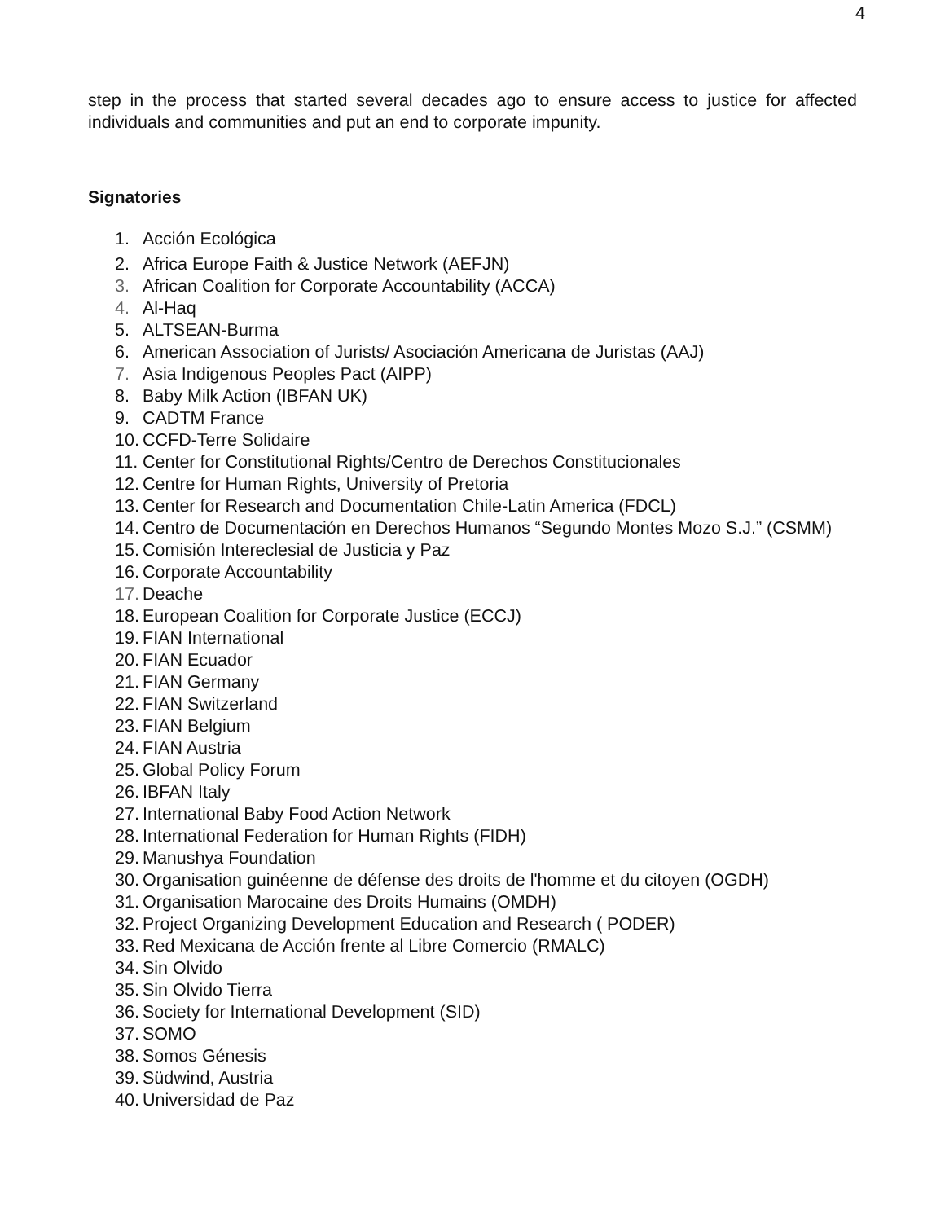4
step in the process that started several decades ago to ensure access to justice for affected individuals and communities and put an end to corporate impunity.
Signatories
1. Acción Ecológica
2. Africa Europe Faith & Justice Network (AEFJN)
3. African Coalition for Corporate Accountability (ACCA)
4. Al-Haq
5. ALTSEAN-Burma
6. American Association of Jurists/ Asociación Americana de Juristas (AAJ)
7. Asia Indigenous Peoples Pact (AIPP)
8. Baby Milk Action (IBFAN UK)
9. CADTM France
10. CCFD-Terre Solidaire
11. Center for Constitutional Rights/Centro de Derechos Constitucionales
12. Centre for Human Rights, University of Pretoria
13. Center for Research and Documentation Chile-Latin America (FDCL)
14. Centro de Documentación en Derechos Humanos “Segundo Montes Mozo S.J.” (CSMM)
15. Comisión Intereclesial de Justicia y Paz
16. Corporate Accountability
17. Deache
18. European Coalition for Corporate Justice (ECCJ)
19. FIAN International
20. FIAN Ecuador
21. FIAN Germany
22. FIAN Switzerland
23. FIAN Belgium
24. FIAN Austria
25. Global Policy Forum
26. IBFAN Italy
27. International Baby Food Action Network
28. International Federation for Human Rights (FIDH)
29. Manushya Foundation
30. Organisation guinéenne de défense des droits de l'homme et du citoyen (OGDH)
31. Organisation Marocaine des Droits Humains (OMDH)
32. Project Organizing Development Education and Research ( PODER)
33. Red Mexicana de Acción frente al Libre Comercio (RMALC)
34. Sin Olvido
35. Sin Olvido Tierra
36. Society for International Development (SID)
37. SOMO
38. Somos Génesis
39. Südwind, Austria
40. Universidad de Paz